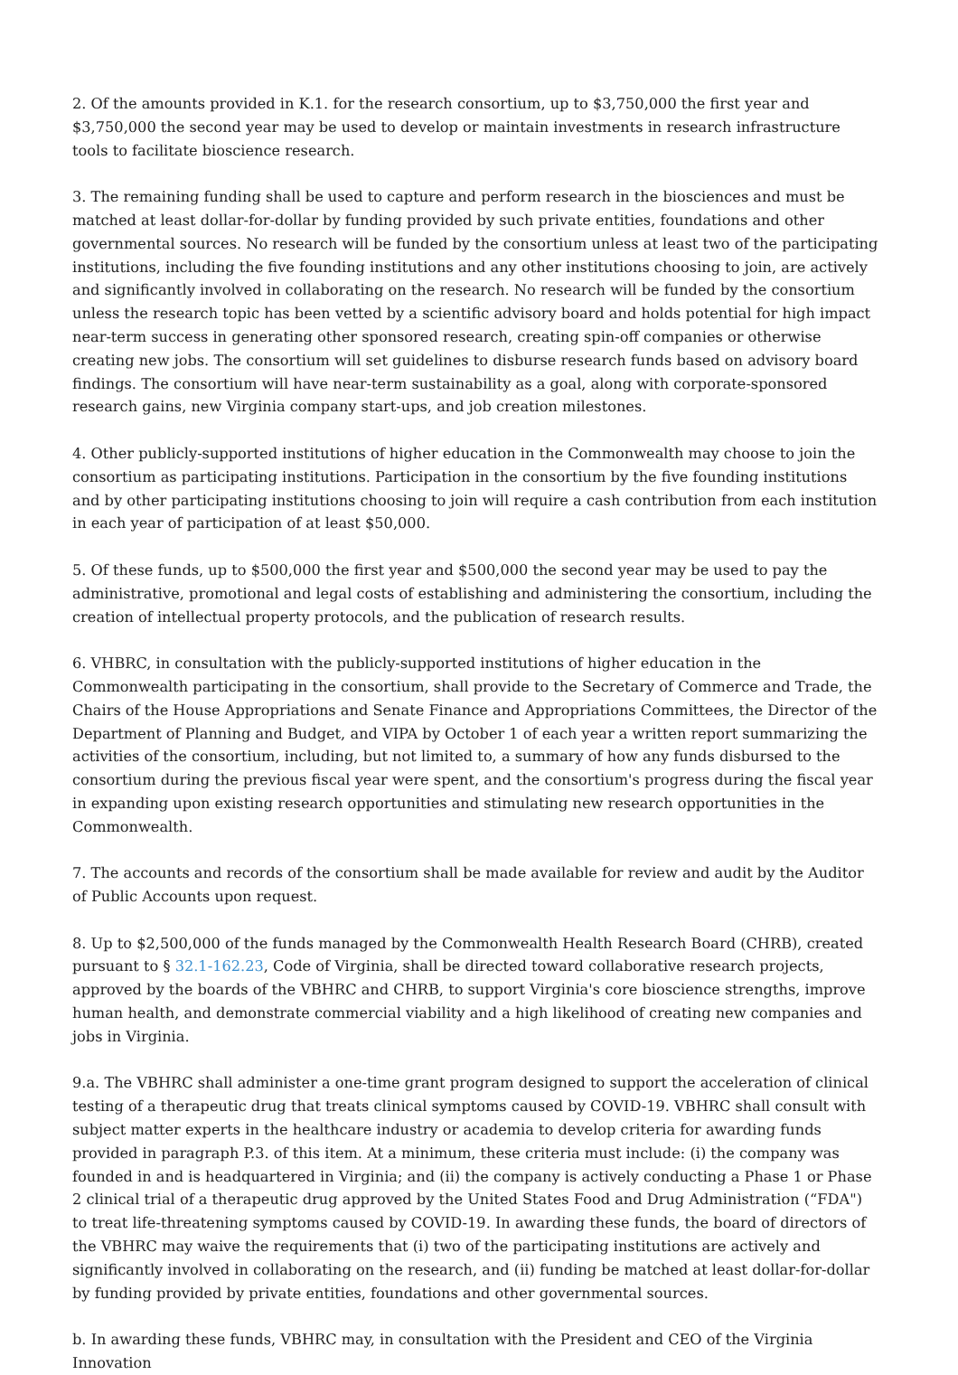2. Of the amounts provided in K.1. for the research consortium, up to $3,750,000 the first year and $3,750,000 the second year may be used to develop or maintain investments in research infrastructure tools to facilitate bioscience research.
3. The remaining funding shall be used to capture and perform research in the biosciences and must be matched at least dollar-for-dollar by funding provided by such private entities, foundations and other governmental sources. No research will be funded by the consortium unless at least two of the participating institutions, including the five founding institutions and any other institutions choosing to join, are actively and significantly involved in collaborating on the research. No research will be funded by the consortium unless the research topic has been vetted by a scientific advisory board and holds potential for high impact near-term success in generating other sponsored research, creating spin-off companies or otherwise creating new jobs. The consortium will set guidelines to disburse research funds based on advisory board findings. The consortium will have near-term sustainability as a goal, along with corporate-sponsored research gains, new Virginia company start-ups, and job creation milestones.
4. Other publicly-supported institutions of higher education in the Commonwealth may choose to join the consortium as participating institutions. Participation in the consortium by the five founding institutions and by other participating institutions choosing to join will require a cash contribution from each institution in each year of participation of at least $50,000.
5. Of these funds, up to $500,000 the first year and $500,000 the second year may be used to pay the administrative, promotional and legal costs of establishing and administering the consortium, including the creation of intellectual property protocols, and the publication of research results.
6. VHBRC, in consultation with the publicly-supported institutions of higher education in the Commonwealth participating in the consortium, shall provide to the Secretary of Commerce and Trade, the Chairs of the House Appropriations and Senate Finance and Appropriations Committees, the Director of the Department of Planning and Budget, and VIPA by October 1 of each year a written report summarizing the activities of the consortium, including, but not limited to, a summary of how any funds disbursed to the consortium during the previous fiscal year were spent, and the consortium's progress during the fiscal year in expanding upon existing research opportunities and stimulating new research opportunities in the Commonwealth.
7. The accounts and records of the consortium shall be made available for review and audit by the Auditor of Public Accounts upon request.
8. Up to $2,500,000 of the funds managed by the Commonwealth Health Research Board (CHRB), created pursuant to § 32.1-162.23, Code of Virginia, shall be directed toward collaborative research projects, approved by the boards of the VBHRC and CHRB, to support Virginia's core bioscience strengths, improve human health, and demonstrate commercial viability and a high likelihood of creating new companies and jobs in Virginia.
9.a. The VBHRC shall administer a one-time grant program designed to support the acceleration of clinical testing of a therapeutic drug that treats clinical symptoms caused by COVID-19. VBHRC shall consult with subject matter experts in the healthcare industry or academia to develop criteria for awarding funds provided in paragraph P.3. of this item. At a minimum, these criteria must include: (i) the company was founded in and is headquartered in Virginia; and (ii) the company is actively conducting a Phase 1 or Phase 2 clinical trial of a therapeutic drug approved by the United States Food and Drug Administration (“FDA") to treat life-threatening symptoms caused by COVID-19. In awarding these funds, the board of directors of the VBHRC may waive the requirements that (i) two of the participating institutions are actively and significantly involved in collaborating on the research, and (ii) funding be matched at least dollar-for-dollar by funding provided by private entities, foundations and other governmental sources.
b. In awarding these funds, VBHRC may, in consultation with the President and CEO of the Virginia Innovation